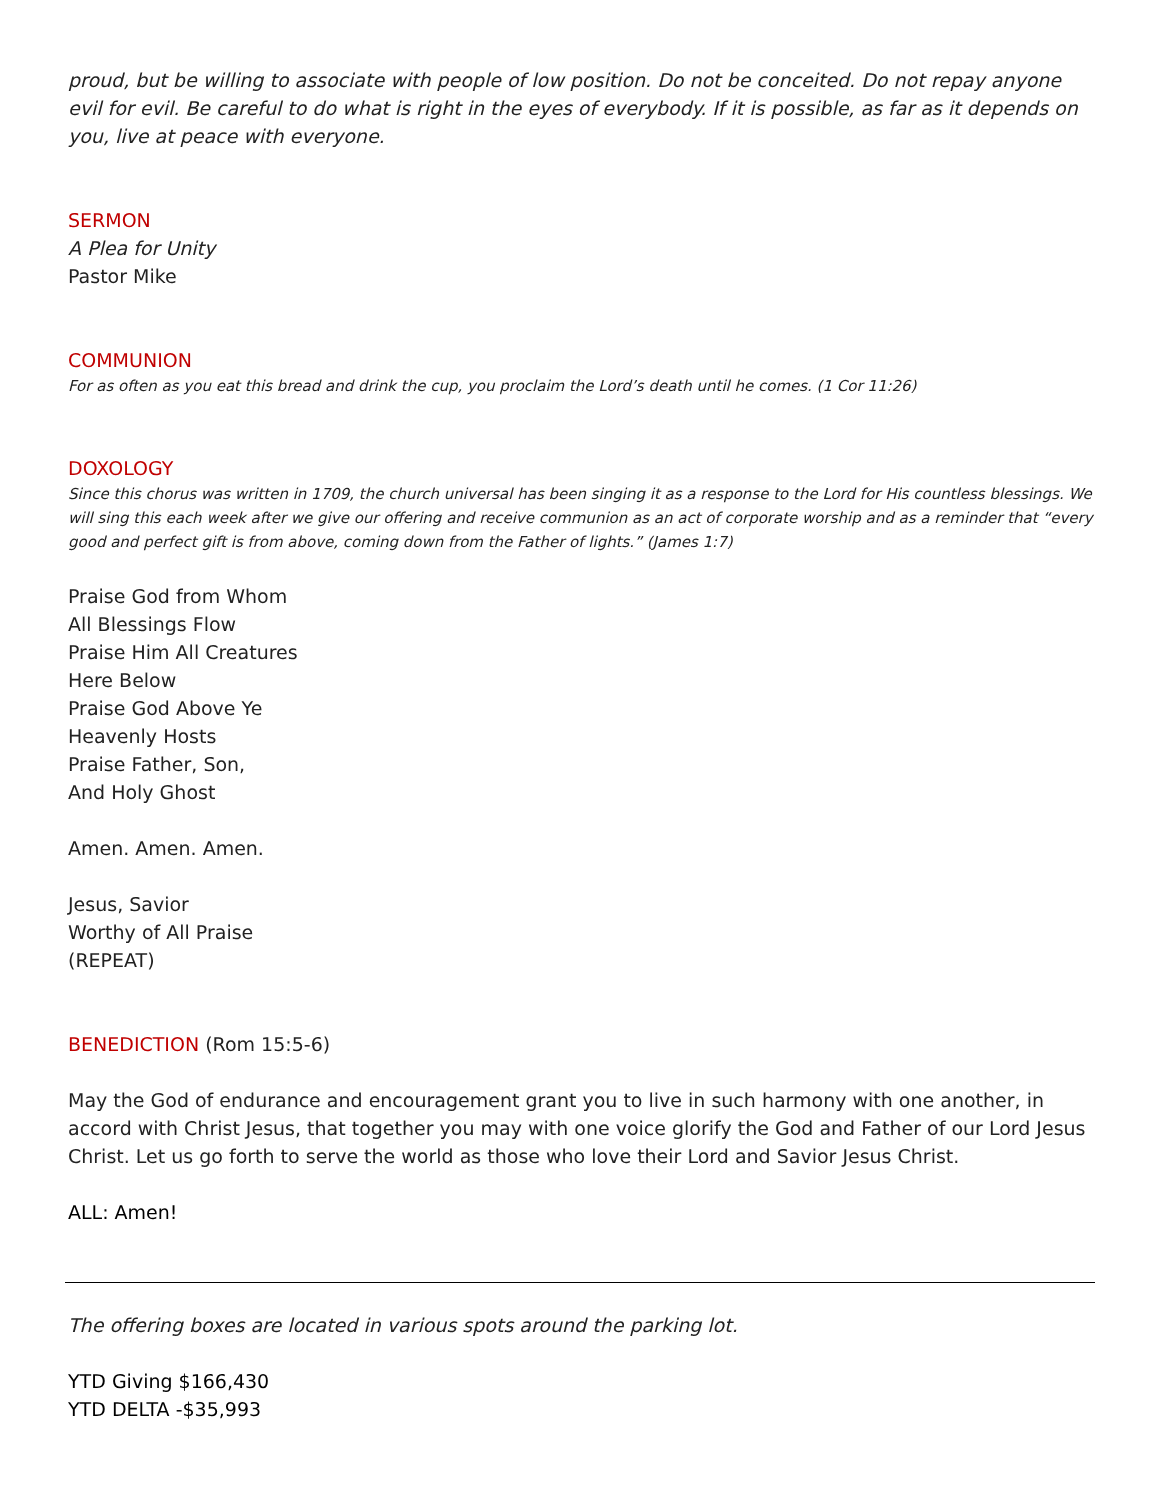proud, but be willing to associate with people of low position. Do not be conceited. Do not repay anyone evil for evil. Be careful to do what is right in the eyes of everybody. If it is possible, as far as it depends on you, live at peace with everyone.
SERMON
A Plea for Unity
Pastor Mike
COMMUNION
For as often as you eat this bread and drink the cup, you proclaim the Lord’s death until he comes. (1 Cor 11:26)
DOXOLOGY
Since this chorus was written in 1709, the church universal has been singing it as a response to the Lord for His countless blessings. We will sing this each week after we give our offering and receive communion as an act of corporate worship and as a reminder that “every good and perfect gift is from above, coming down from the Father of lights.” (James 1:7)
Praise God from Whom
All Blessings Flow
Praise Him All Creatures
Here Below
Praise God Above Ye
Heavenly Hosts
Praise Father, Son,
And Holy Ghost
Amen. Amen. Amen.
Jesus, Savior
Worthy of All Praise
(REPEAT)
BENEDICTION (Rom 15:5-6)
May the God of endurance and encouragement grant you to live in such harmony with one another, in accord with Christ Jesus, that together you may with one voice glorify the God and Father of our Lord Jesus Christ. Let us go forth to serve the world as those who love their Lord and Savior Jesus Christ.
ALL: Amen!
The offering boxes are located in various spots around the parking lot.
YTD Giving $166,430
YTD DELTA -$35,993